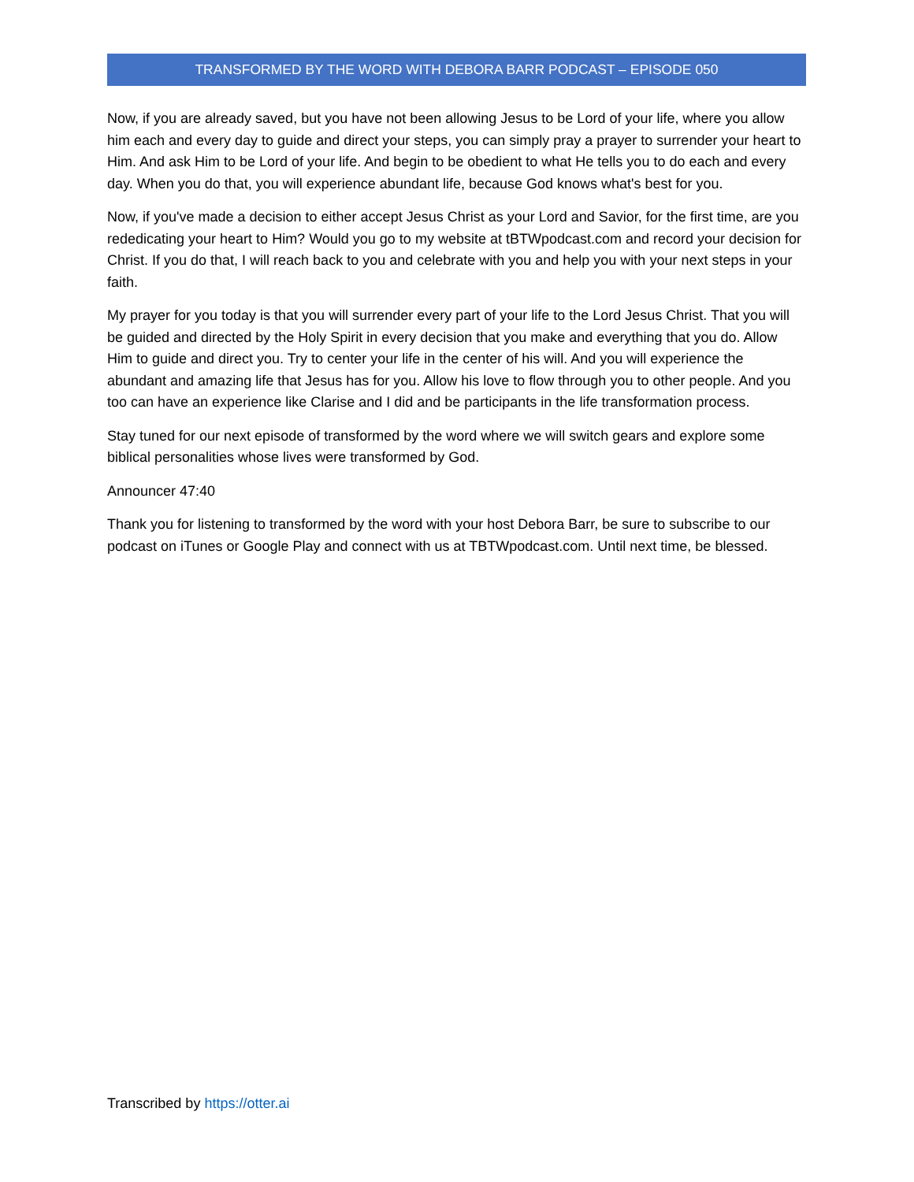TRANSFORMED BY THE WORD WITH DEBORA BARR PODCAST – EPISODE 050
Now, if you are already saved, but you have not been allowing Jesus to be Lord of your life, where you allow him each and every day to guide and direct your steps, you can simply pray a prayer to surrender your heart to Him. And ask Him to be Lord of your life. And begin to be obedient to what He tells you to do each and every day. When you do that, you will experience abundant life, because God knows what's best for you.
Now, if you've made a decision to either accept Jesus Christ as your Lord and Savior, for the first time, are you rededicating your heart to Him? Would you go to my website at tBTWpodcast.com and record your decision for Christ. If you do that, I will reach back to you and celebrate with you and help you with your next steps in your faith.
My prayer for you today is that you will surrender every part of your life to the Lord Jesus Christ. That you will be guided and directed by the Holy Spirit in every decision that you make and everything that you do. Allow Him to guide and direct you. Try to center your life in the center of his will. And you will experience the abundant and amazing life that Jesus has for you. Allow his love to flow through you to other people. And you too can have an experience like Clarise and I did and be participants in the life transformation process.
Stay tuned for our next episode of transformed by the word where we will switch gears and explore some biblical personalities whose lives were transformed by God.
Announcer 47:40
Thank you for listening to transformed by the word with your host Debora Barr, be sure to subscribe to our podcast on iTunes or Google Play and connect with us at TBTWpodcast.com. Until next time, be blessed.
Transcribed by https://otter.ai